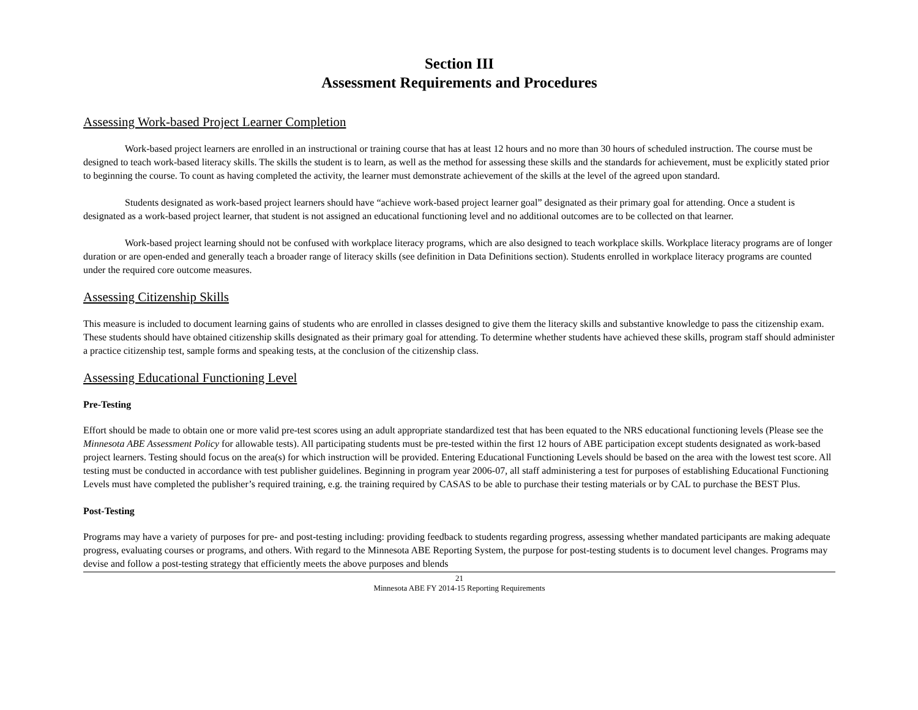Section III
Assessment Requirements and Procedures
Assessing Work-based Project Learner Completion
Work-based project learners are enrolled in an instructional or training course that has at least 12 hours and no more than 30 hours of scheduled instruction. The course must be designed to teach work-based literacy skills. The skills the student is to learn, as well as the method for assessing these skills and the standards for achievement, must be explicitly stated prior to beginning the course. To count as having completed the activity, the learner must demonstrate achievement of the skills at the level of the agreed upon standard.
Students designated as work-based project learners should have “achieve work-based project learner goal” designated as their primary goal for attending. Once a student is designated as a work-based project learner, that student is not assigned an educational functioning level and no additional outcomes are to be collected on that learner.
Work-based project learning should not be confused with workplace literacy programs, which are also designed to teach workplace skills. Workplace literacy programs are of longer duration or are open-ended and generally teach a broader range of literacy skills (see definition in Data Definitions section). Students enrolled in workplace literacy programs are counted under the required core outcome measures.
Assessing Citizenship Skills
This measure is included to document learning gains of students who are enrolled in classes designed to give them the literacy skills and substantive knowledge to pass the citizenship exam. These students should have obtained citizenship skills designated as their primary goal for attending. To determine whether students have achieved these skills, program staff should administer a practice citizenship test, sample forms and speaking tests, at the conclusion of the citizenship class.
Assessing Educational Functioning Level
Pre-Testing
Effort should be made to obtain one or more valid pre-test scores using an adult appropriate standardized test that has been equated to the NRS educational functioning levels (Please see the Minnesota ABE Assessment Policy for allowable tests). All participating students must be pre-tested within the first 12 hours of ABE participation except students designated as work-based project learners. Testing should focus on the area(s) for which instruction will be provided. Entering Educational Functioning Levels should be based on the area with the lowest test score. All testing must be conducted in accordance with test publisher guidelines. Beginning in program year 2006-07, all staff administering a test for purposes of establishing Educational Functioning Levels must have completed the publisher’s required training, e.g. the training required by CASAS to be able to purchase their testing materials or by CAL to purchase the BEST Plus.
Post-Testing
Programs may have a variety of purposes for pre- and post-testing including: providing feedback to students regarding progress, assessing whether mandated participants are making adequate progress, evaluating courses or programs, and others. With regard to the Minnesota ABE Reporting System, the purpose for post-testing students is to document level changes. Programs may devise and follow a post-testing strategy that efficiently meets the above purposes and blends
21
Minnesota ABE FY 2014-15 Reporting Requirements